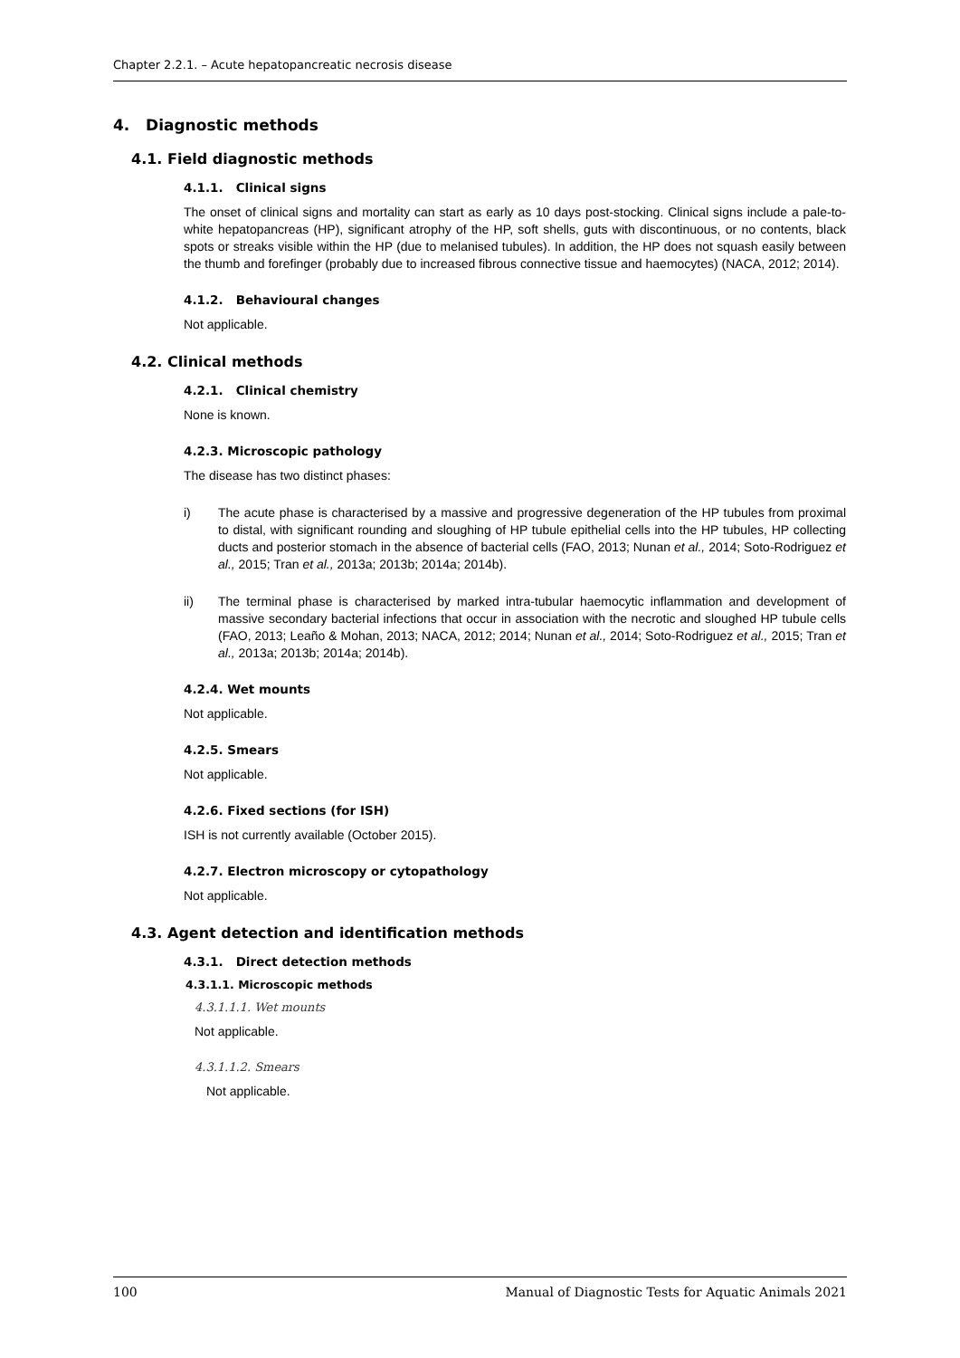Chapter 2.2.1. – Acute hepatopancreatic necrosis disease
4. Diagnostic methods
4.1. Field diagnostic methods
4.1.1. Clinical signs
The onset of clinical signs and mortality can start as early as 10 days post-stocking. Clinical signs include a pale-to-white hepatopancreas (HP), significant atrophy of the HP, soft shells, guts with discontinuous, or no contents, black spots or streaks visible within the HP (due to melanised tubules). In addition, the HP does not squash easily between the thumb and forefinger (probably due to increased fibrous connective tissue and haemocytes) (NACA, 2012; 2014).
4.1.2. Behavioural changes
Not applicable.
4.2. Clinical methods
4.2.1. Clinical chemistry
None is known.
4.2.3. Microscopic pathology
The disease has two distinct phases:
i) The acute phase is characterised by a massive and progressive degeneration of the HP tubules from proximal to distal, with significant rounding and sloughing of HP tubule epithelial cells into the HP tubules, HP collecting ducts and posterior stomach in the absence of bacterial cells (FAO, 2013; Nunan et al., 2014; Soto-Rodriguez et al., 2015; Tran et al., 2013a; 2013b; 2014a; 2014b).
ii) The terminal phase is characterised by marked intra-tubular haemocytic inflammation and development of massive secondary bacterial infections that occur in association with the necrotic and sloughed HP tubule cells (FAO, 2013; Leaño & Mohan, 2013; NACA, 2012; 2014; Nunan et al., 2014; Soto-Rodriguez et al., 2015; Tran et al., 2013a; 2013b; 2014a; 2014b).
4.2.4. Wet mounts
Not applicable.
4.2.5. Smears
Not applicable.
4.2.6. Fixed sections (for ISH)
ISH is not currently available (October 2015).
4.2.7. Electron microscopy or cytopathology
Not applicable.
4.3. Agent detection and identification methods
4.3.1. Direct detection methods
4.3.1.1. Microscopic methods
4.3.1.1.1. Wet mounts
Not applicable.
4.3.1.1.2. Smears
Not applicable.
100 Manual of Diagnostic Tests for Aquatic Animals 2021